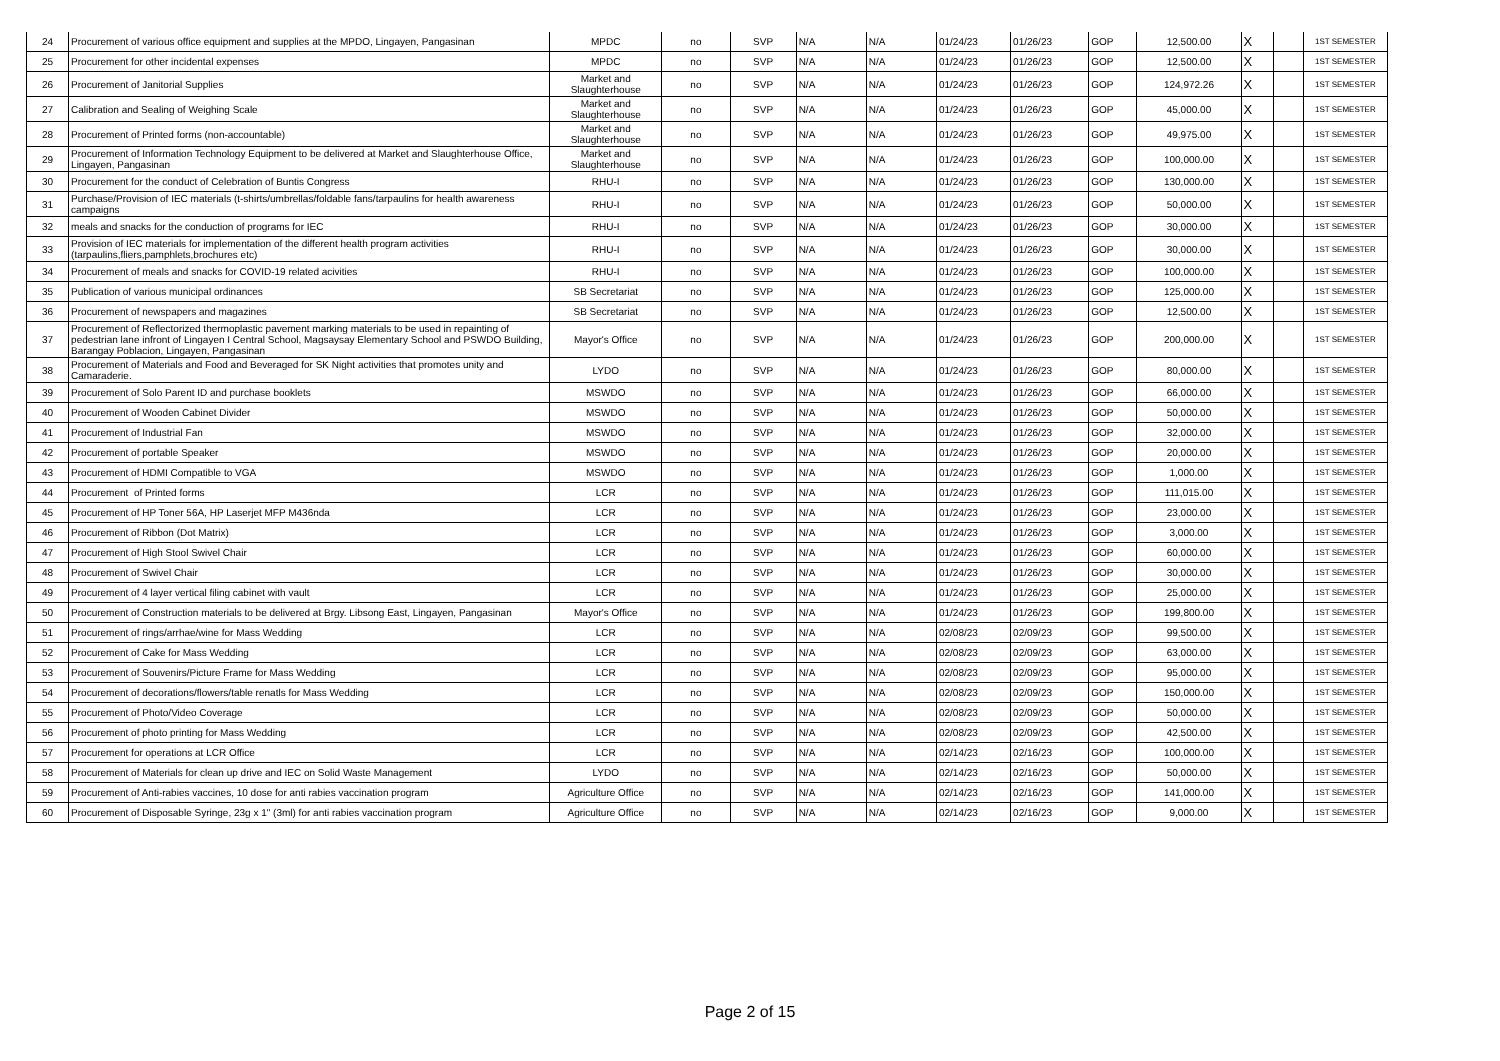| 24 | Procurement of various office equipment and supplies at the MPDO, Lingayen, Pangasinan | MPDC | no | SVP | N/A | N/A | 01/24/23 | 01/26/23 | GOP | 12,500.00 | X | | 1ST SEMESTER |
| 25 | Procurement for other incidental expenses | MPDC | no | SVP | N/A | N/A | 01/24/23 | 01/26/23 | GOP | 12,500.00 | X | | 1ST SEMESTER |
| 26 | Procurement of Janitorial Supplies | Market and Slaughterhouse | no | SVP | N/A | N/A | 01/24/23 | 01/26/23 | GOP | 124,972.26 | X | | 1ST SEMESTER |
| 27 | Calibration and Sealing of Weighing Scale | Market and Slaughterhouse | no | SVP | N/A | N/A | 01/24/23 | 01/26/23 | GOP | 45,000.00 | X | | 1ST SEMESTER |
| 28 | Procurement of Printed forms (non-accountable) | Market and Slaughterhouse | no | SVP | N/A | N/A | 01/24/23 | 01/26/23 | GOP | 49,975.00 | X | | 1ST SEMESTER |
| 29 | Procurement of Information Technology Equipment to be delivered at Market and Slaughterhouse Office, Lingayen, Pangasinan | Market and Slaughterhouse | no | SVP | N/A | N/A | 01/24/23 | 01/26/23 | GOP | 100,000.00 | X | | 1ST SEMESTER |
| 30 | Procurement for the conduct of Celebration of Buntis Congress | RHU-I | no | SVP | N/A | N/A | 01/24/23 | 01/26/23 | GOP | 130,000.00 | X | | 1ST SEMESTER |
| 31 | Purchase/Provision of IEC materials (t-shirts/umbrellas/foldable fans/tarpaulins for health awareness campaigns | RHU-I | no | SVP | N/A | N/A | 01/24/23 | 01/26/23 | GOP | 50,000.00 | X | | 1ST SEMESTER |
| 32 | meals and snacks for the conduction of programs for IEC | RHU-I | no | SVP | N/A | N/A | 01/24/23 | 01/26/23 | GOP | 30,000.00 | X | | 1ST SEMESTER |
| 33 | Provision of IEC materials for implementation of the different health program activities (tarpaulins,fliers,pamphlets,brochures etc) | RHU-I | no | SVP | N/A | N/A | 01/24/23 | 01/26/23 | GOP | 30,000.00 | X | | 1ST SEMESTER |
| 34 | Procurement of meals and snacks for COVID-19 related acivities | RHU-I | no | SVP | N/A | N/A | 01/24/23 | 01/26/23 | GOP | 100,000.00 | X | | 1ST SEMESTER |
| 35 | Publication of various municipal ordinances | SB Secretariat | no | SVP | N/A | N/A | 01/24/23 | 01/26/23 | GOP | 125,000.00 | X | | 1ST SEMESTER |
| 36 | Procurement of newspapers and magazines | SB Secretariat | no | SVP | N/A | N/A | 01/24/23 | 01/26/23 | GOP | 12,500.00 | X | | 1ST SEMESTER |
| 37 | Procurement of Reflectorized thermoplastic pavement marking materials to be used in repainting of pedestrian lane infront of Lingayen I Central School, Magsaysay Elementary School and PSWDO Building, Barangay Poblacion, Lingayen, Pangasinan | Mayor's Office | no | SVP | N/A | N/A | 01/24/23 | 01/26/23 | GOP | 200,000.00 | X | | 1ST SEMESTER |
| 38 | Procurement of Materials and Food and Beveraged for SK Night activities that promotes unity and Camaraderie. | LYDO | no | SVP | N/A | N/A | 01/24/23 | 01/26/23 | GOP | 80,000.00 | X | | 1ST SEMESTER |
| 39 | Procurement of Solo Parent ID and purchase booklets | MSWDO | no | SVP | N/A | N/A | 01/24/23 | 01/26/23 | GOP | 66,000.00 | X | | 1ST SEMESTER |
| 40 | Procurement of Wooden Cabinet Divider | MSWDO | no | SVP | N/A | N/A | 01/24/23 | 01/26/23 | GOP | 50,000.00 | X | | 1ST SEMESTER |
| 41 | Procurement of Industrial Fan | MSWDO | no | SVP | N/A | N/A | 01/24/23 | 01/26/23 | GOP | 32,000.00 | X | | 1ST SEMESTER |
| 42 | Procurement of portable Speaker | MSWDO | no | SVP | N/A | N/A | 01/24/23 | 01/26/23 | GOP | 20,000.00 | X | | 1ST SEMESTER |
| 43 | Procurement of HDMI Compatible to VGA | MSWDO | no | SVP | N/A | N/A | 01/24/23 | 01/26/23 | GOP | 1,000.00 | X | | 1ST SEMESTER |
| 44 | Procurement of Printed forms | LCR | no | SVP | N/A | N/A | 01/24/23 | 01/26/23 | GOP | 111,015.00 | X | | 1ST SEMESTER |
| 45 | Procurement of HP Toner 56A, HP Laserjet MFP M436nda | LCR | no | SVP | N/A | N/A | 01/24/23 | 01/26/23 | GOP | 23,000.00 | X | | 1ST SEMESTER |
| 46 | Procurement of Ribbon (Dot Matrix) | LCR | no | SVP | N/A | N/A | 01/24/23 | 01/26/23 | GOP | 3,000.00 | X | | 1ST SEMESTER |
| 47 | Procurement of High Stool Swivel Chair | LCR | no | SVP | N/A | N/A | 01/24/23 | 01/26/23 | GOP | 60,000.00 | X | | 1ST SEMESTER |
| 48 | Procurement of Swivel Chair | LCR | no | SVP | N/A | N/A | 01/24/23 | 01/26/23 | GOP | 30,000.00 | X | | 1ST SEMESTER |
| 49 | Procurement of 4 layer vertical filing cabinet with vault | LCR | no | SVP | N/A | N/A | 01/24/23 | 01/26/23 | GOP | 25,000.00 | X | | 1ST SEMESTER |
| 50 | Procurement of Construction materials to be delivered at Brgy. Libsong East, Lingayen, Pangasinan | Mayor's Office | no | SVP | N/A | N/A | 01/24/23 | 01/26/23 | GOP | 199,800.00 | X | | 1ST SEMESTER |
| 51 | Procurement of rings/arrhae/wine for Mass Wedding | LCR | no | SVP | N/A | N/A | 02/08/23 | 02/09/23 | GOP | 99,500.00 | X | | 1ST SEMESTER |
| 52 | Procurement of Cake for Mass Wedding | LCR | no | SVP | N/A | N/A | 02/08/23 | 02/09/23 | GOP | 63,000.00 | X | | 1ST SEMESTER |
| 53 | Procurement of Souvenirs/Picture Frame for Mass Wedding | LCR | no | SVP | N/A | N/A | 02/08/23 | 02/09/23 | GOP | 95,000.00 | X | | 1ST SEMESTER |
| 54 | Procurement of decorations/flowers/table renatls for Mass Wedding | LCR | no | SVP | N/A | N/A | 02/08/23 | 02/09/23 | GOP | 150,000.00 | X | | 1ST SEMESTER |
| 55 | Procurement of Photo/Video Coverage | LCR | no | SVP | N/A | N/A | 02/08/23 | 02/09/23 | GOP | 50,000.00 | X | | 1ST SEMESTER |
| 56 | Procurement of photo printing for Mass Wedding | LCR | no | SVP | N/A | N/A | 02/08/23 | 02/09/23 | GOP | 42,500.00 | X | | 1ST SEMESTER |
| 57 | Procurement for operations at LCR Office | LCR | no | SVP | N/A | N/A | 02/14/23 | 02/16/23 | GOP | 100,000.00 | X | | 1ST SEMESTER |
| 58 | Procurement of Materials for clean up drive and IEC on Solid Waste Management | LYDO | no | SVP | N/A | N/A | 02/14/23 | 02/16/23 | GOP | 50,000.00 | X | | 1ST SEMESTER |
| 59 | Procurement of Anti-rabies vaccines, 10 dose for anti rabies vaccination program | Agriculture Office | no | SVP | N/A | N/A | 02/14/23 | 02/16/23 | GOP | 141,000.00 | X | | 1ST SEMESTER |
| 60 | Procurement of Disposable Syringe, 23g x 1" (3ml) for anti rabies vaccination program | Agriculture Office | no | SVP | N/A | N/A | 02/14/23 | 02/16/23 | GOP | 9,000.00 | X | | 1ST SEMESTER |
Page 2 of 15